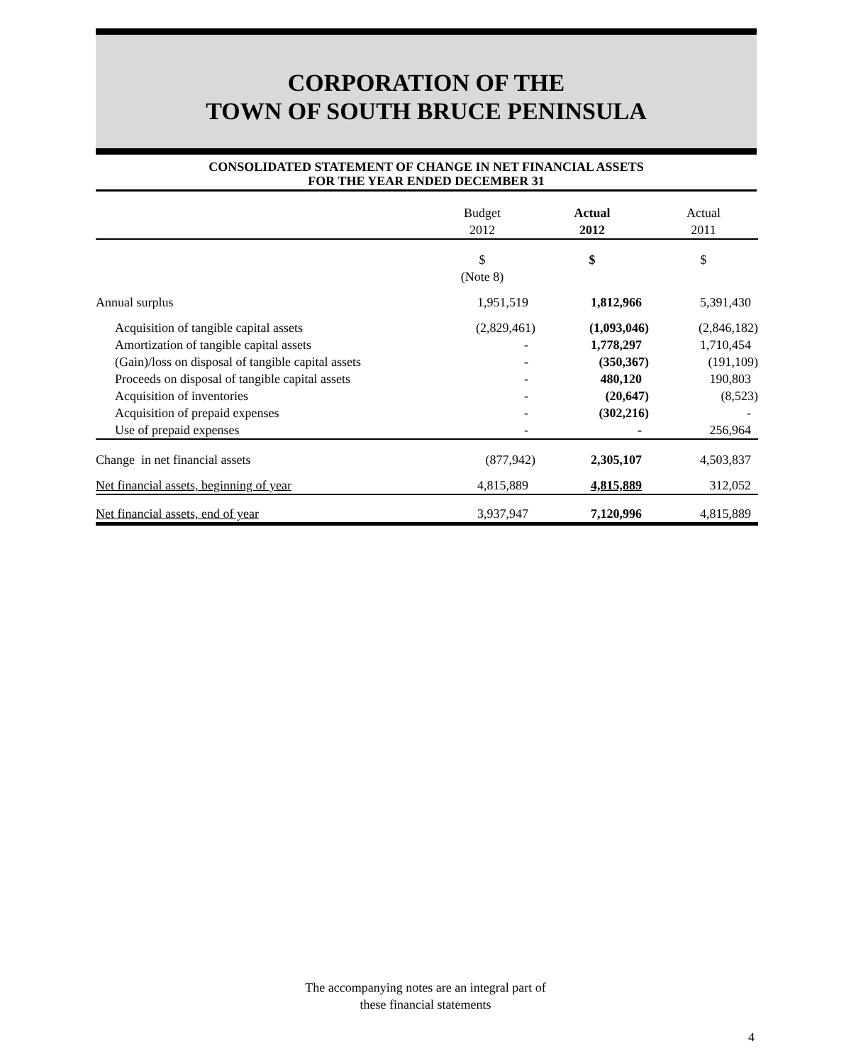CORPORATION OF THE
TOWN OF SOUTH BRUCE PENINSULA
CONSOLIDATED STATEMENT OF CHANGE IN NET FINANCIAL ASSETS
FOR THE YEAR ENDED DECEMBER 31
| | Budget 2012 | Actual 2012 | Actual 2011 |
| | $ (Note 8) | $ | $ |
| Annual surplus | 1,951,519 | 1,812,966 | 5,391,430 |
| Acquisition of tangible capital assets | (2,829,461) | (1,093,046) | (2,846,182) |
| Amortization of tangible capital assets | - | 1,778,297 | 1,710,454 |
| (Gain)/loss on disposal of tangible capital assets | - | (350,367) | (191,109) |
| Proceeds on disposal of tangible capital assets | - | 480,120 | 190,803 |
| Acquisition of inventories | - | (20,647) | (8,523) |
| Acquisition of prepaid expenses | - | (302,216) | - |
| Use of prepaid expenses | - | - | 256,964 |
| Change in net financial assets | (877,942) | 2,305,107 | 4,503,837 |
| Net financial assets, beginning of year | 4,815,889 | 4,815,889 | 312,052 |
| Net financial assets, end of year | 3,937,947 | 7,120,996 | 4,815,889 |
The accompanying notes are an integral part of
these financial statements
4